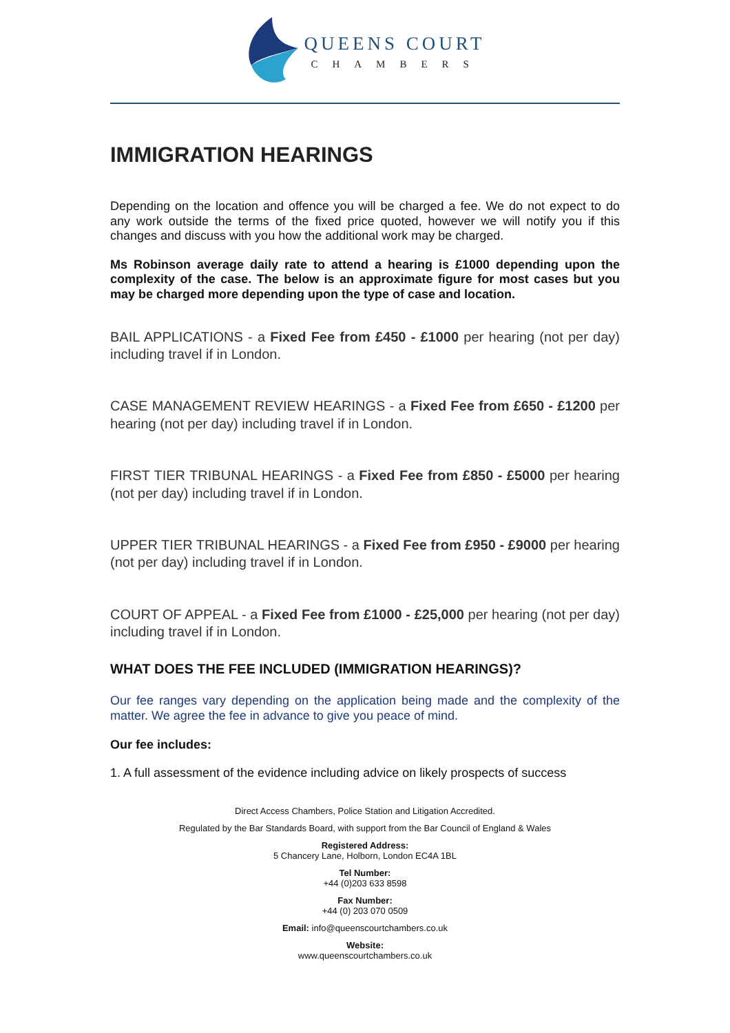QUEENS COURT
CHAMBERS
IMMIGRATION HEARINGS
Depending on the location and offence you will be charged a fee. We do not expect to do any work outside the terms of the fixed price quoted, however we will notify you if this changes and discuss with you how the additional work may be charged.
Ms Robinson average daily rate to attend a hearing is £1000 depending upon the complexity of the case. The below is an approximate figure for most cases but you may be charged more depending upon the type of case and location.
BAIL APPLICATIONS - a Fixed Fee from £450 - £1000 per hearing (not per day) including travel if in London.
CASE MANAGEMENT REVIEW HEARINGS - a Fixed Fee from £650 - £1200 per hearing (not per day) including travel if in London.
FIRST TIER TRIBUNAL HEARINGS - a Fixed Fee from £850 - £5000 per hearing (not per day) including travel if in London.
UPPER TIER TRIBUNAL HEARINGS - a Fixed Fee from £950 - £9000 per hearing (not per day) including travel if in London.
COURT OF APPEAL - a Fixed Fee from £1000 - £25,000 per hearing (not per day) including travel if in London.
WHAT DOES THE FEE INCLUDED (IMMIGRATION HEARINGS)?
Our fee ranges vary depending on the application being made and the complexity of the matter. We agree the fee in advance to give you peace of mind.
Our fee includes:
1. A full assessment of the evidence including advice on likely prospects of success
Direct Access Chambers, Police Station and Litigation Accredited.
Regulated by the Bar Standards Board, with support from the Bar Council of England & Wales
Registered Address:
5 Chancery Lane, Holborn, London EC4A 1BL
Tel Number:
+44 (0)203 633 8598
Fax Number:
+44 (0) 203 070 0509
Email: info@queenscourtchambers.co.uk
Website:
www.queenscourtchambers.co.uk